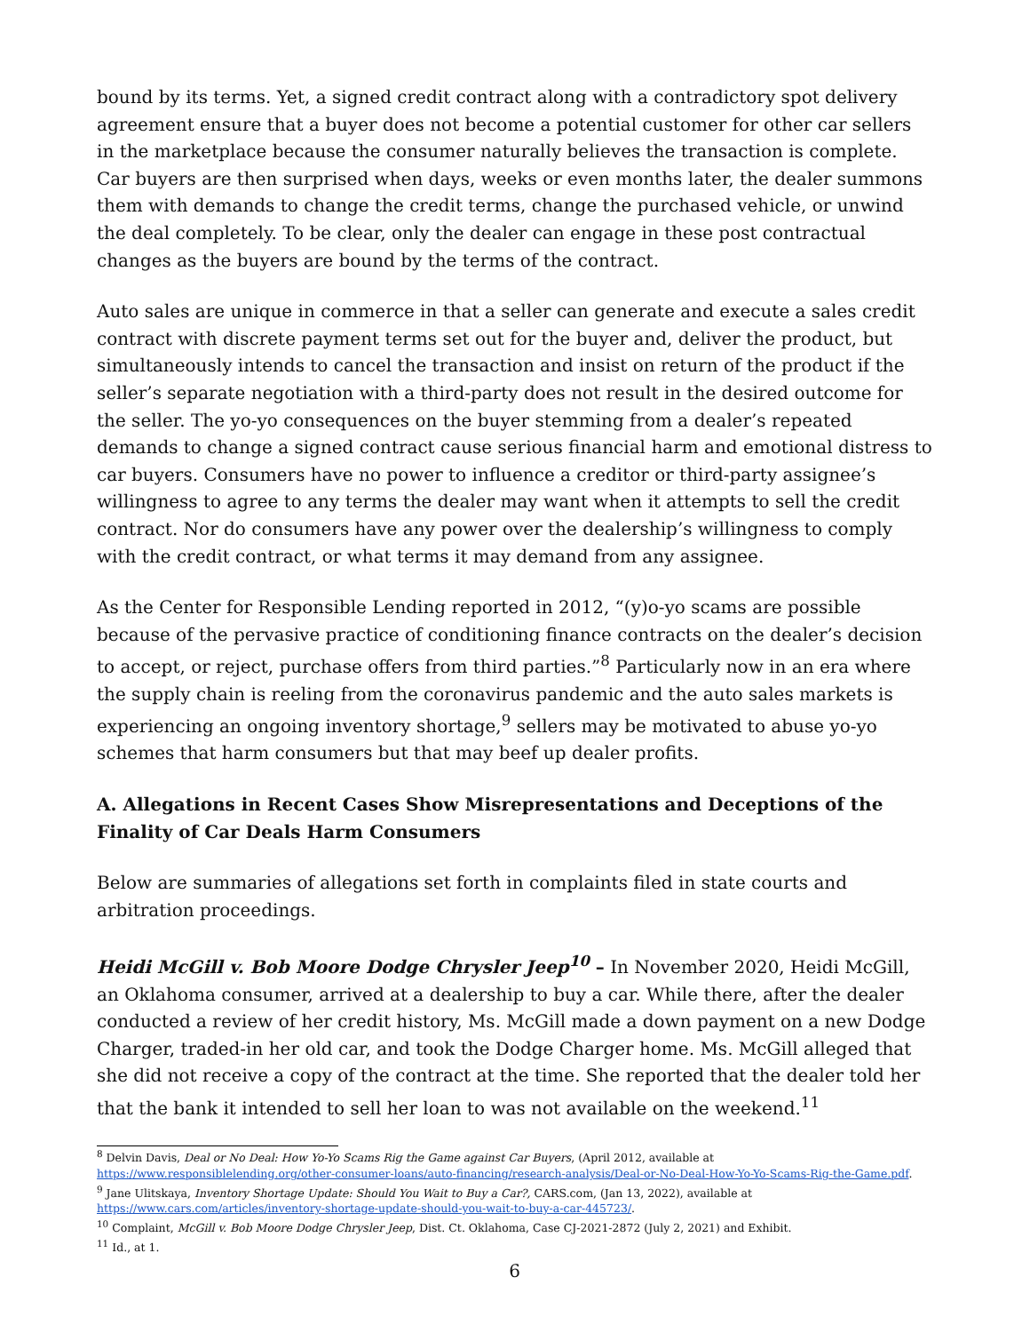bound by its terms. Yet, a signed credit contract along with a contradictory spot delivery agreement ensure that a buyer does not become a potential customer for other car sellers in the marketplace because the consumer naturally believes the transaction is complete. Car buyers are then surprised when days, weeks or even months later, the dealer summons them with demands to change the credit terms, change the purchased vehicle, or unwind the deal completely. To be clear, only the dealer can engage in these post contractual changes as the buyers are bound by the terms of the contract.
Auto sales are unique in commerce in that a seller can generate and execute a sales credit contract with discrete payment terms set out for the buyer and, deliver the product, but simultaneously intends to cancel the transaction and insist on return of the product if the seller’s separate negotiation with a third-party does not result in the desired outcome for the seller. The yo-yo consequences on the buyer stemming from a dealer’s repeated demands to change a signed contract cause serious financial harm and emotional distress to car buyers. Consumers have no power to influence a creditor or third-party assignee’s willingness to agree to any terms the dealer may want when it attempts to sell the credit contract. Nor do consumers have any power over the dealership’s willingness to comply with the credit contract, or what terms it may demand from any assignee.
As the Center for Responsible Lending reported in 2012, “(y)o-yo scams are possible because of the pervasive practice of conditioning finance contracts on the dealer’s decision to accept, or reject, purchase offers from third parties.”<sup>8</sup> Particularly now in an era where the supply chain is reeling from the coronavirus pandemic and the auto sales markets is experiencing an ongoing inventory shortage,<sup>9</sup> sellers may be motivated to abuse yo-yo schemes that harm consumers but that may beef up dealer profits.
A. Allegations in Recent Cases Show Misrepresentations and Deceptions of the Finality of Car Deals Harm Consumers
Below are summaries of allegations set forth in complaints filed in state courts and arbitration proceedings.
Heidi McGill v. Bob Moore Dodge Chrysler Jeep<sup>10</sup> – In November 2020, Heidi McGill, an Oklahoma consumer, arrived at a dealership to buy a car. While there, after the dealer conducted a review of her credit history, Ms. McGill made a down payment on a new Dodge Charger, traded-in her old car, and took the Dodge Charger home. Ms. McGill alleged that she did not receive a copy of the contract at the time. She reported that the dealer told her that the bank it intended to sell her loan to was not available on the weekend.<sup>11</sup>
<sup>8</sup> Delvin Davis, Deal or No Deal: How Yo-Yo Scams Rig the Game against Car Buyers, (April 2012, available at https://www.responsiblelending.org/other-consumer-loans/auto-financing/research-analysis/Deal-or-No-Deal-How-Yo-Yo-Scams-Rig-the-Game.pdf.
<sup>9</sup> Jane Ulitskaya, Inventory Shortage Update: Should You Wait to Buy a Car?, CARS.com, (Jan 13, 2022), available at https://www.cars.com/articles/inventory-shortage-update-should-you-wait-to-buy-a-car-445723/.
<sup>10</sup> Complaint, McGill v. Bob Moore Dodge Chrysler Jeep, Dist. Ct. Oklahoma, Case CJ-2021-2872 (July 2, 2021) and Exhibit.
<sup>11</sup> Id., at 1.
6